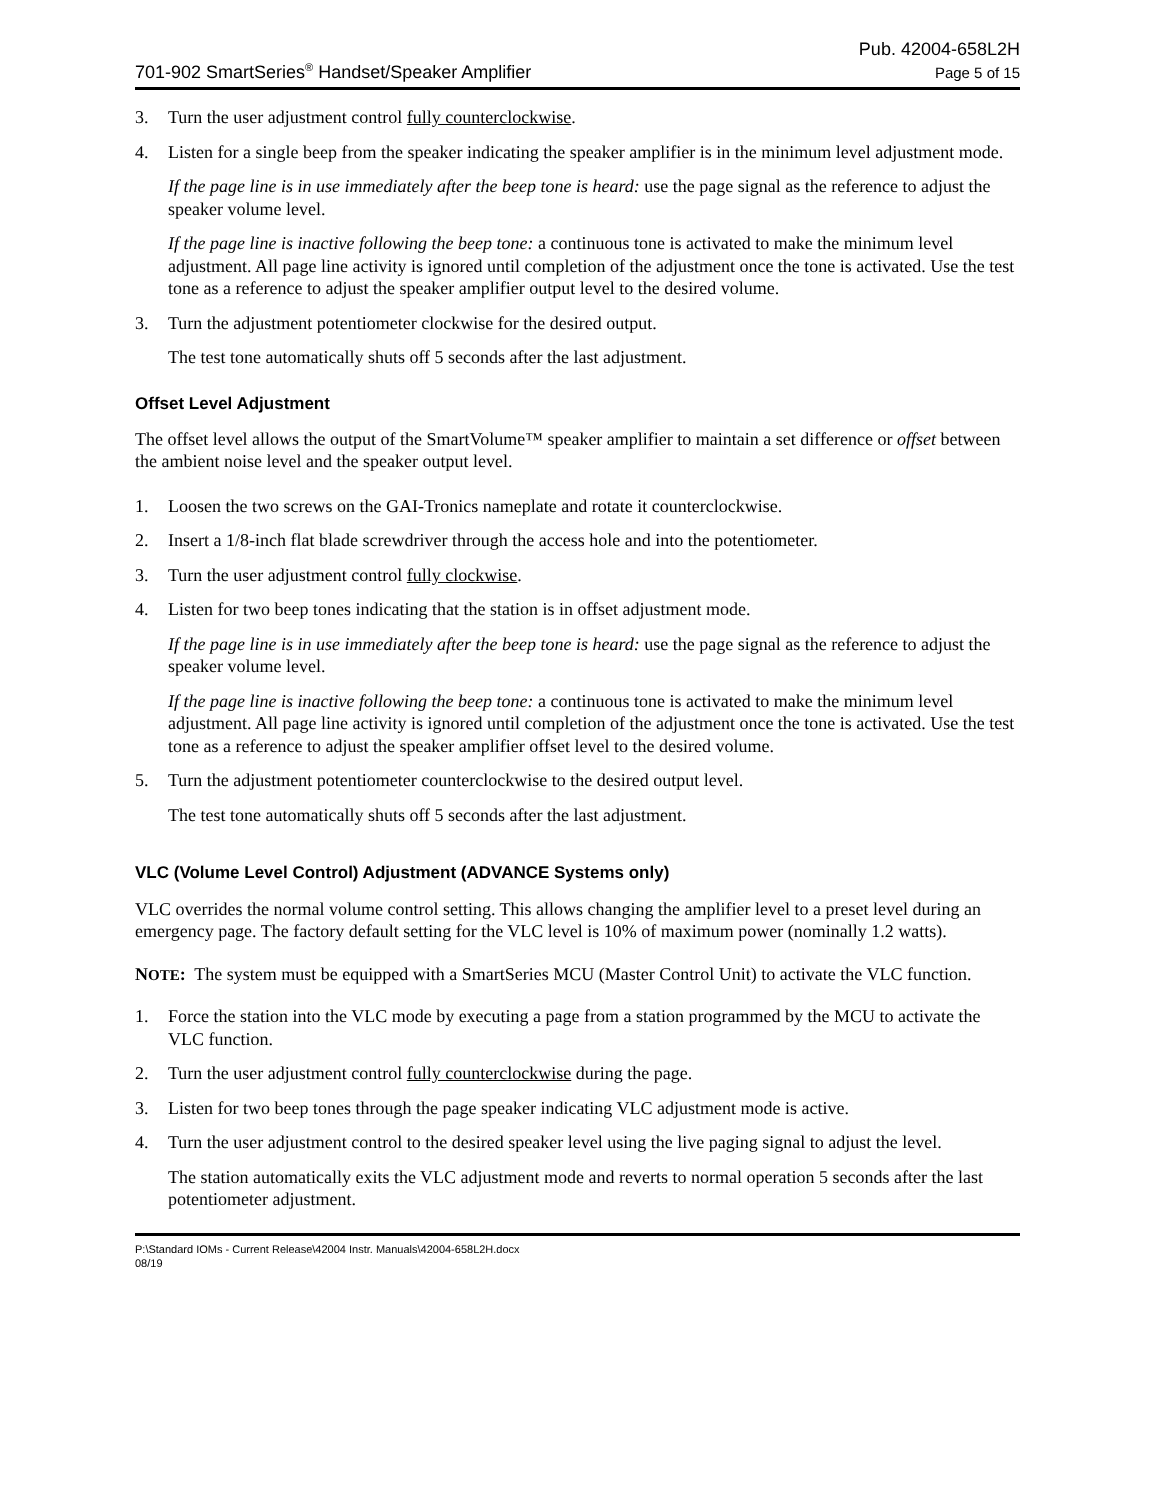701-902 SmartSeries<sup>®</sup> Handset/Speaker Amplifier
Pub. 42004-658L2H
Page 5 of 15
3. Turn the user adjustment control fully counterclockwise.
4. Listen for a single beep from the speaker indicating the speaker amplifier is in the minimum level adjustment mode.
If the page line is in use immediately after the beep tone is heard: use the page signal as the reference to adjust the speaker volume level.
If the page line is inactive following the beep tone: a continuous tone is activated to make the minimum level adjustment. All page line activity is ignored until completion of the adjustment once the tone is activated. Use the test tone as a reference to adjust the speaker amplifier output level to the desired volume.
3. Turn the adjustment potentiometer clockwise for the desired output.
The test tone automatically shuts off 5 seconds after the last adjustment.
Offset Level Adjustment
The offset level allows the output of the SmartVolume™ speaker amplifier to maintain a set difference or offset between the ambient noise level and the speaker output level.
1. Loosen the two screws on the GAI-Tronics nameplate and rotate it counterclockwise.
2. Insert a 1/8-inch flat blade screwdriver through the access hole and into the potentiometer.
3. Turn the user adjustment control fully clockwise.
4. Listen for two beep tones indicating that the station is in offset adjustment mode.
If the page line is in use immediately after the beep tone is heard: use the page signal as the reference to adjust the speaker volume level.
If the page line is inactive following the beep tone: a continuous tone is activated to make the minimum level adjustment. All page line activity is ignored until completion of the adjustment once the tone is activated. Use the test tone as a reference to adjust the speaker amplifier offset level to the desired volume.
5. Turn the adjustment potentiometer counterclockwise to the desired output level.
The test tone automatically shuts off 5 seconds after the last adjustment.
VLC (Volume Level Control) Adjustment (ADVANCE Systems only)
VLC overrides the normal volume control setting. This allows changing the amplifier level to a preset level during an emergency page. The factory default setting for the VLC level is 10% of maximum power (nominally 1.2 watts).
NOTE: The system must be equipped with a SmartSeries MCU (Master Control Unit) to activate the VLC function.
1. Force the station into the VLC mode by executing a page from a station programmed by the MCU to activate the VLC function.
2. Turn the user adjustment control fully counterclockwise during the page.
3. Listen for two beep tones through the page speaker indicating VLC adjustment mode is active.
4. Turn the user adjustment control to the desired speaker level using the live paging signal to adjust the level.
The station automatically exits the VLC adjustment mode and reverts to normal operation 5 seconds after the last potentiometer adjustment.
P:\Standard IOMs - Current Release\42004 Instr. Manuals\42004-658L2H.docx
08/19